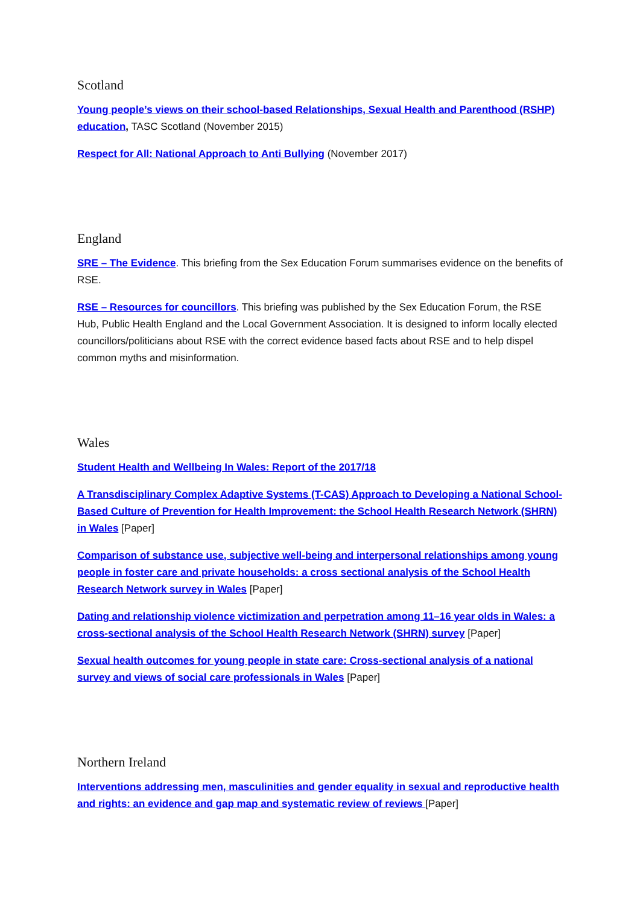Scotland
Young people’s views on their school-based Relationships, Sexual Health and Parenthood (RSHP) education, TASC Scotland (November 2015)
Respect for All: National Approach to Anti Bullying (November 2017)
England
SRE – The Evidence. This briefing from the Sex Education Forum summarises evidence on the benefits of RSE.
RSE – Resources for councillors. This briefing was published by the Sex Education Forum, the RSE Hub, Public Health England and the Local Government Association. It is designed to inform locally elected councillors/politicians about RSE with the correct evidence based facts about RSE and to help dispel common myths and misinformation.
Wales
Student Health and Wellbeing In Wales: Report of the 2017/18
A Transdisciplinary Complex Adaptive Systems (T-CAS) Approach to Developing a National School-Based Culture of Prevention for Health Improvement: the School Health Research Network (SHRN) in Wales [Paper]
Comparison of substance use, subjective well-being and interpersonal relationships among young people in foster care and private households: a cross sectional analysis of the School Health Research Network survey in Wales [Paper]
Dating and relationship violence victimization and perpetration among 11–16 year olds in Wales: a cross-sectional analysis of the School Health Research Network (SHRN) survey [Paper]
Sexual health outcomes for young people in state care: Cross-sectional analysis of a national survey and views of social care professionals in Wales [Paper]
Northern Ireland
Interventions addressing men, masculinities and gender equality in sexual and reproductive health and rights: an evidence and gap map and systematic review of reviews [Paper]